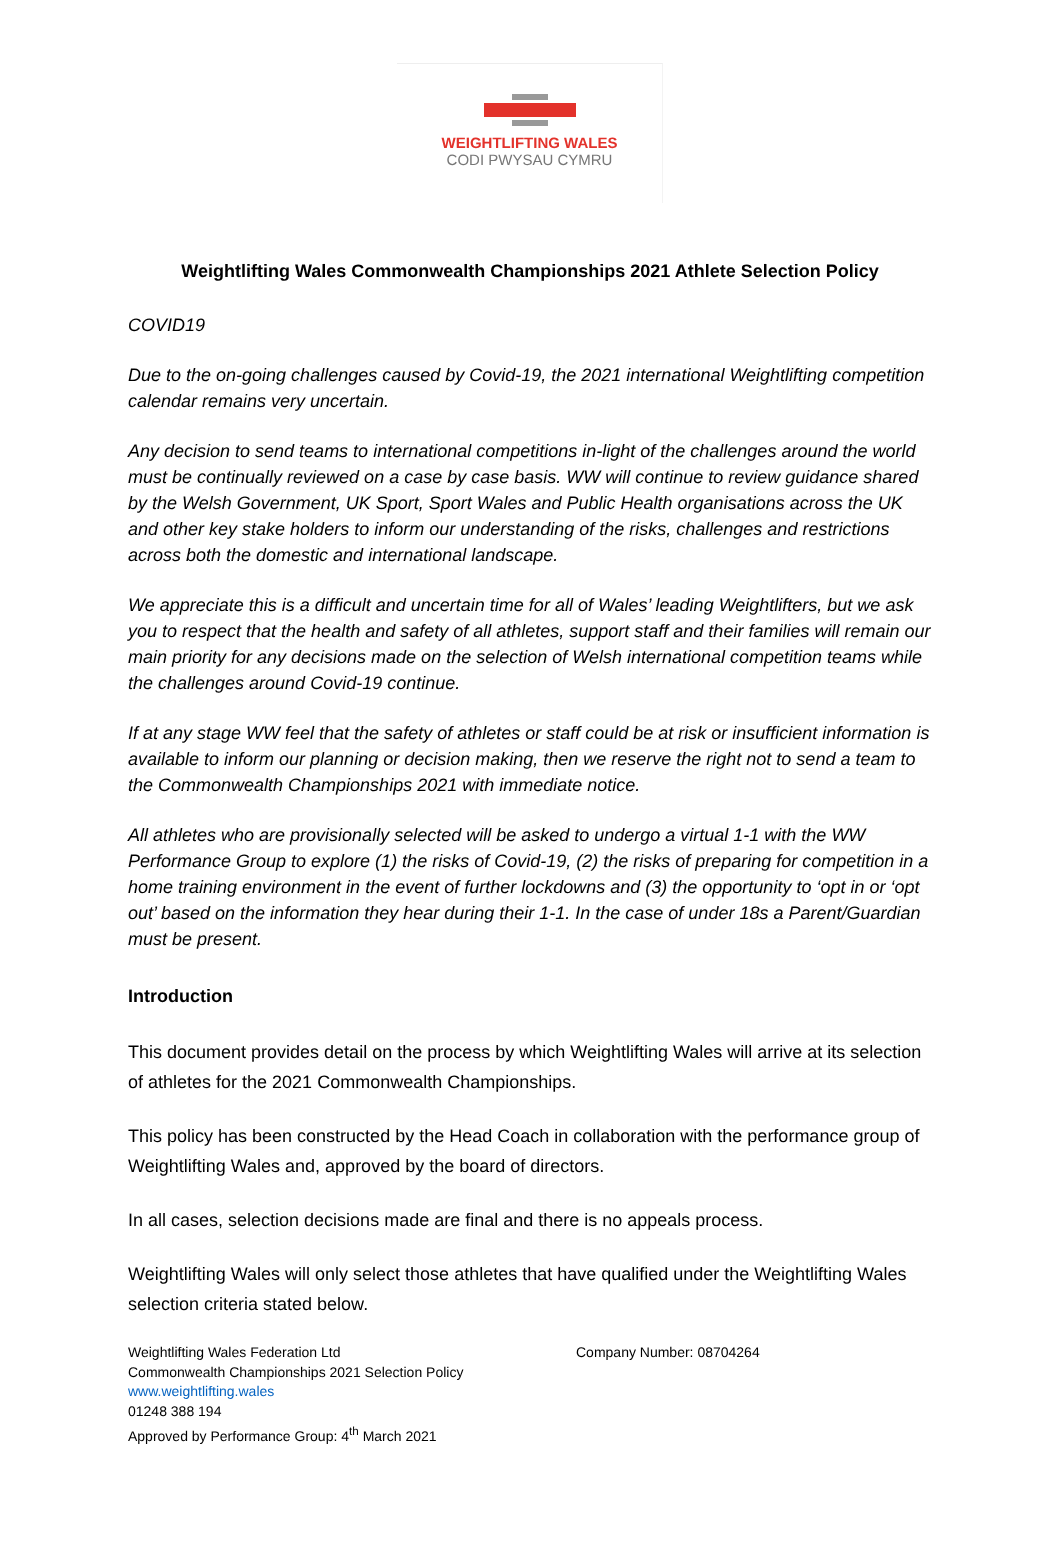WEIGHTLIFTING WALES
CODI PWYSAU CYMRU
Weightlifting Wales Commonwealth Championships 2021 Athlete Selection Policy
COVID19
Due to the on-going challenges caused by Covid-19, the 2021 international Weightlifting competition calendar remains very uncertain.
Any decision to send teams to international competitions in-light of the challenges around the world must be continually reviewed on a case by case basis. WW will continue to review guidance shared by the Welsh Government, UK Sport, Sport Wales and Public Health organisations across the UK and other key stake holders to inform our understanding of the risks, challenges and restrictions across both the domestic and international landscape.
We appreciate this is a difficult and uncertain time for all of Wales’ leading Weightlifters, but we ask you to respect that the health and safety of all athletes, support staff and their families will remain our main priority for any decisions made on the selection of Welsh international competition teams while the challenges around Covid-19 continue.
If at any stage WW feel that the safety of athletes or staff could be at risk or insufficient information is available to inform our planning or decision making, then we reserve the right not to send a team to the Commonwealth Championships 2021 with immediate notice.
All athletes who are provisionally selected will be asked to undergo a virtual 1-1 with the WW Performance Group to explore (1) the risks of Covid-19, (2) the risks of preparing for competition in a home training environment in the event of further lockdowns and (3) the opportunity to ‘opt in or ‘opt out’ based on the information they hear during their 1-1. In the case of under 18s a Parent/Guardian must be present.
Introduction
This document provides detail on the process by which Weightlifting Wales will arrive at its selection of athletes for the 2021 Commonwealth Championships.
This policy has been constructed by the Head Coach in collaboration with the performance group of Weightlifting Wales and, approved by the board of directors.
In all cases, selection decisions made are final and there is no appeals process.
Weightlifting Wales will only select those athletes that have qualified under the Weightlifting Wales selection criteria stated below.
Weightlifting Wales Federation Ltd
Commonwealth Championships 2021 Selection Policy
www.weightlifting.wales
01248 388 194
Approved by Performance Group: 4<sup>th</sup> March 2021
Company Number: 08704264